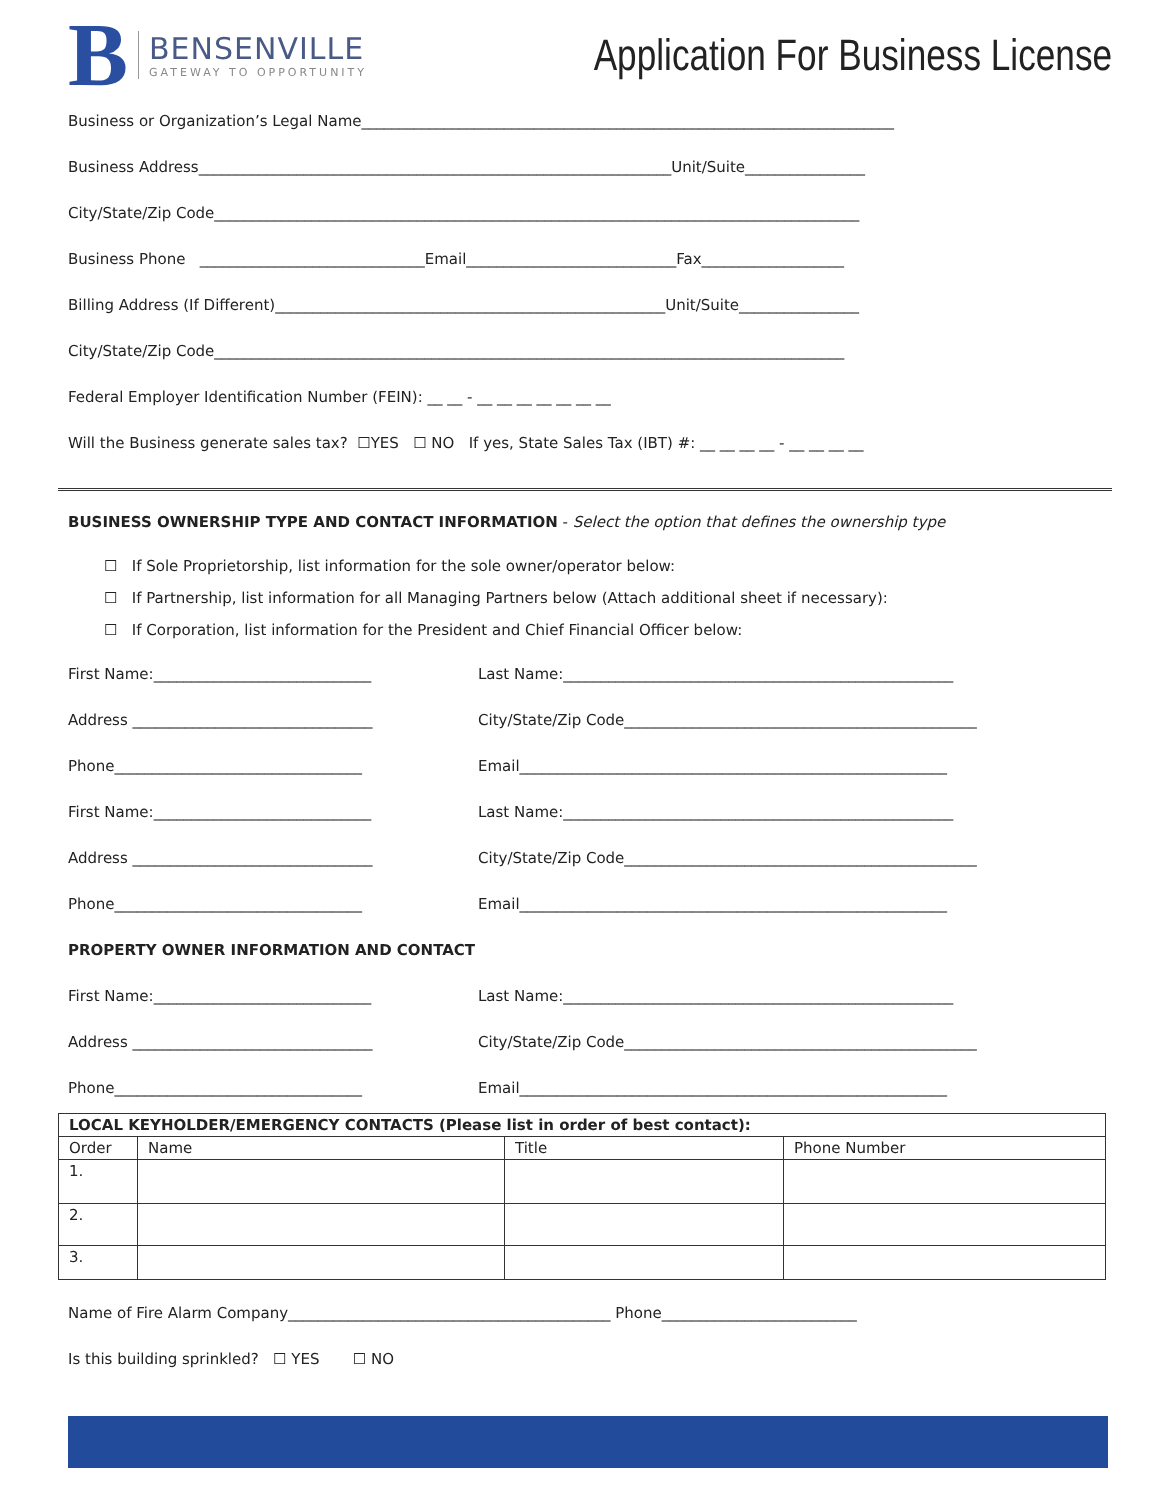B
BENSENVILLE
GATEWAY TO OPPORTUNITY
Application For Business License
Business or Organization’s Legal Name_______________________________________________________________________
Business Address_______________________________________________________________Unit/Suite________________
City/State/Zip Code______________________________________________________________________________________
Business Phone ______________________________Email____________________________Fax___________________
Billing Address (If Different)____________________________________________________Unit/Suite________________
City/State/Zip Code____________________________________________________________________________________
Federal Employer Identification Number (FEIN): __ __ - __ __ __ __ __ __ __
Will the Business generate sales tax? ☐YES ☐ NO If yes, State Sales Tax (IBT) #: __ __ __ __ - __ __ __ __
BUSINESS OWNERSHIP TYPE AND CONTACT INFORMATION - Select the option that defines the ownership type
☐ If Sole Proprietorship, list information for the sole owner/operator below:
☐ If Partnership, list information for all Managing Partners below (Attach additional sheet if necessary):
☐ If Corporation, list information for the President and Chief Financial Officer below:
First Name:_____________________________ Last Name:____________________________________________________
Address ________________________________ City/State/Zip Code_______________________________________________
Phone_________________________________ Email_________________________________________________________
First Name:_____________________________ Last Name:____________________________________________________
Address ________________________________ City/State/Zip Code_______________________________________________
Phone_________________________________ Email_________________________________________________________
PROPERTY OWNER INFORMATION AND CONTACT
First Name:_____________________________ Last Name:____________________________________________________
Address ________________________________ City/State/Zip Code_______________________________________________
Phone_________________________________ Email_________________________________________________________
| LOCAL KEYHOLDER/EMERGENCY CONTACTS (Please list in order of best contact): | | | |
| --- | --- | --- | --- |
| Order | Name | Title | Phone Number |
| 1. | | | |
| 2. | | | |
| 3. | | | |
Name of Fire Alarm Company___________________________________________ Phone__________________________
Is this building sprinkled? ☐ YES ☐ NO